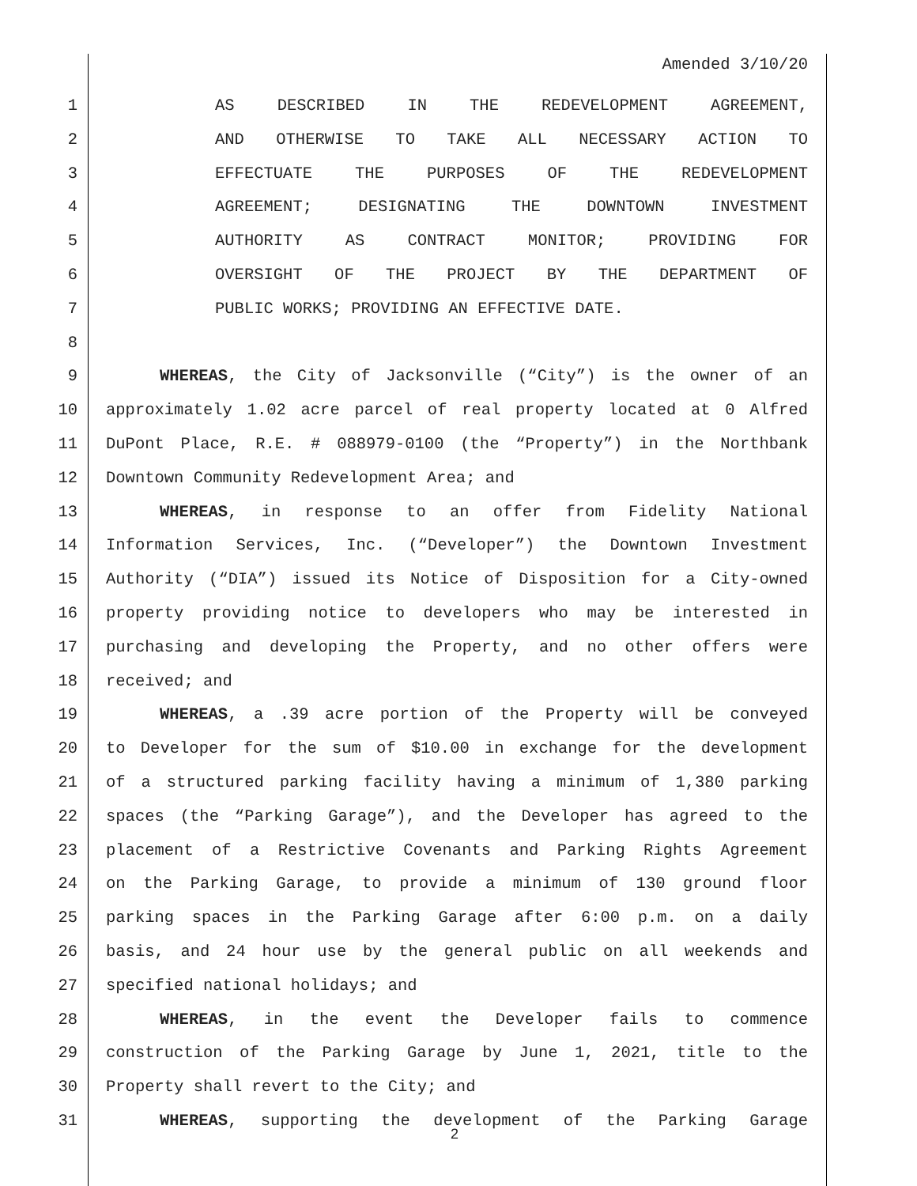Amended 3/10/20
1 AS DESCRIBED IN THE REDEVELOPMENT AGREEMENT,
2 AND OTHERWISE TO TAKE ALL NECESSARY ACTION TO
3 EFFECTUATE THE PURPOSES OF THE REDEVELOPMENT
4 AGREEMENT; DESIGNATING THE DOWNTOWN INVESTMENT
5 AUTHORITY AS CONTRACT MONITOR; PROVIDING FOR
6 OVERSIGHT OF THE PROJECT BY THE DEPARTMENT OF
7 PUBLIC WORKS; PROVIDING AN EFFECTIVE DATE.
8
9 WHEREAS, the City of Jacksonville (“City”) is the owner of an
10 approximately 1.02 acre parcel of real property located at 0 Alfred
11 DuPont Place, R.E. # 088979-0100 (the “Property”) in the Northbank
12 Downtown Community Redevelopment Area; and
13 WHEREAS, in response to an offer from Fidelity National
14 Information Services, Inc. (“Developer”) the Downtown Investment
15 Authority (“DIA”) issued its Notice of Disposition for a City-owned
16 property providing notice to developers who may be interested in
17 purchasing and developing the Property, and no other offers were
18 received; and
19 WHEREAS, a .39 acre portion of the Property will be conveyed
20 to Developer for the sum of $10.00 in exchange for the development
21 of a structured parking facility having a minimum of 1,380 parking
22 spaces (the “Parking Garage”), and the Developer has agreed to the
23 placement of a Restrictive Covenants and Parking Rights Agreement
24 on the Parking Garage, to provide a minimum of 130 ground floor
25 parking spaces in the Parking Garage after 6:00 p.m. on a daily
26 basis, and 24 hour use by the general public on all weekends and
27 specified national holidays; and
28 WHEREAS, in the event the Developer fails to commence
29 construction of the Parking Garage by June 1, 2021, title to the
30 Property shall revert to the City; and
31 WHEREAS, supporting the development of the Parking Garage
2